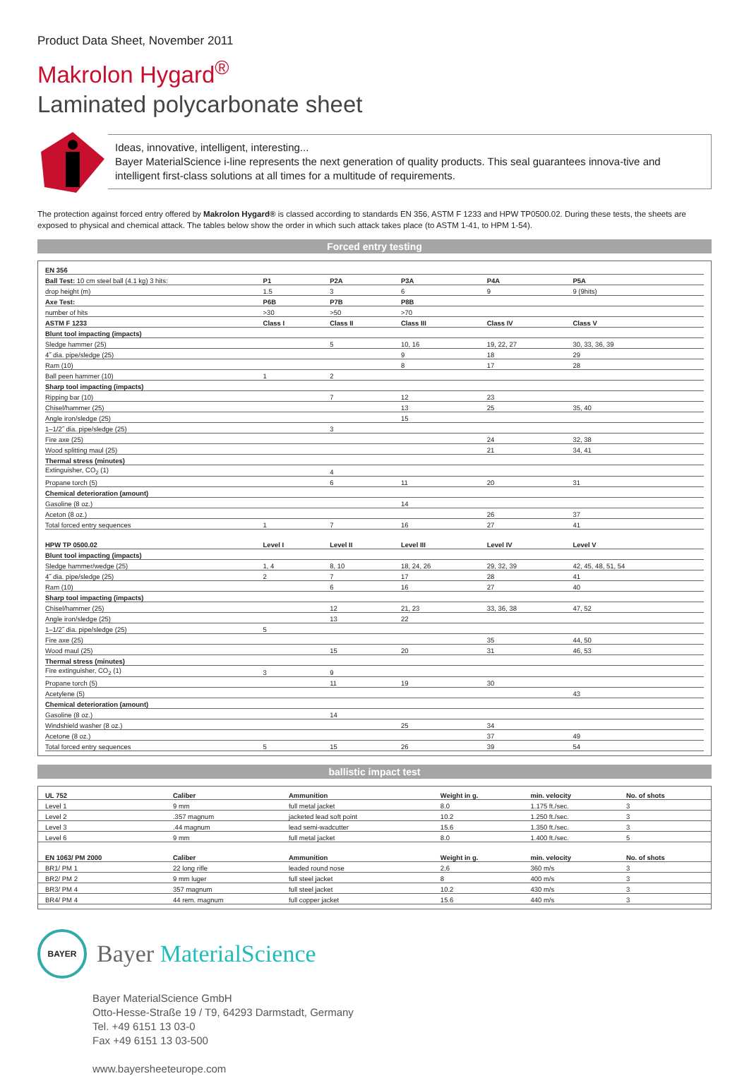Product Data Sheet, November 2011
Makrolon Hygard<sup>®</sup>
Laminated polycarbonate sheet
Ideas, innovative, intelligent, interesting...
Bayer MaterialScience i-line represents the next generation of quality products. This seal guarantees innova-tive and intelligent first-class solutions at all times for a multitude of requirements.
The protection against forced entry offered by Makrolon Hygard® is classed according to standards EN 356, ASTM F 1233 and HPW TP0500.02. During these tests, the sheets are exposed to physical and chemical attack. The tables below show the order in which such attack takes place (to ASTM 1-41, to HPM 1-54).
Forced entry testing
| EN 356 | | | | | |
| Ball Test: 10 cm steel ball (4.1 kg) 3 hits: | P1 | P2A | P3A | P4A | P5A |
| drop height (m) | 1.5 | 3 | 6 | 9 | 9 (9hits) |
| Axe Test: | P6B | P7B | P8B | | |
| number of hits | >30 | >50 | >70 | | |
| ASTM F 1233 | Class I | Class II | Class III | Class IV | Class V |
| Blunt tool impacting (impacts) | | | | | |
| Sledge hammer (25) | | 5 | 10, 16 | 19, 22, 27 | 30, 33, 36, 39 |
| 4˝ dia. pipe/sledge (25) | | | 9 | 18 | 29 |
| Ram (10) | | | 8 | 17 | 28 |
| Ball peen hammer (10) | 1 | 2 | | | |
| Sharp tool impacting (impacts) | | | | | |
| Ripping bar (10) | | 7 | 12 | 23 | |
| Chisel/hammer (25) | | | 13 | 25 | 35, 40 |
| Angle iron/sledge (25) | | | 15 | | |
| 1–1/2˝ dia. pipe/sledge (25) | | 3 | | | |
| Fire axe (25) | | | | 24 | 32, 38 |
| Wood splitting maul (25) | | | | 21 | 34, 41 |
| Thermal stress (minutes) | | | | | |
| Extinguisher, CO<sub>2</sub> (1) | | 4 | | | |
| Propane torch (5) | | 6 | 11 | 20 | 31 |
| Chemical deterioration (amount) | | | | | |
| Gasoline (8 oz.) | | | 14 | | |
| Aceton (8 oz.) | | | | 26 | 37 |
| Total forced entry sequences | 1 | 7 | 16 | 27 | 41 |
| HPW TP 0500.02 | Level I | Level II | Level III | Level IV | Level V |
| Blunt tool impacting (impacts) | | | | | |
| Sledge hammer/wedge (25) | 1, 4 | 8, 10 | 18, 24, 26 | 29, 32, 39 | 42, 45, 48, 51, 54 |
| 4˝ dia. pipe/sledge (25) | 2 | 7 | 17 | 28 | 41 |
| Ram (10) | | 6 | 16 | 27 | 40 |
| Sharp tool impacting (impacts) | | | | | |
| Chisel/hammer (25) | | 12 | 21, 23 | 33, 36, 38 | 47, 52 |
| Angle iron/sledge (25) | | 13 | 22 | | |
| 1–1/2˝ dia. pipe/sledge (25) | 5 | | | | |
| Fire axe (25) | | | | 35 | 44, 50 |
| Wood maul (25) | | 15 | 20 | 31 | 46, 53 |
| Thermal stress (minutes) | | | | | |
| Fire extinguisher, CO<sub>2</sub> (1) | 3 | 9 | | | |
| Propane torch (5) | | 11 | 19 | 30 | |
| Acetylene (5) | | | | | 43 |
| Chemical deterioration (amount) | | | | | |
| Gasoline (8 oz.) | | 14 | | | |
| Windshield washer (8 oz.) | | | 25 | 34 | |
| Acetone (8 oz.) | | | | 37 | 49 |
| Total forced entry sequences | 5 | 15 | 26 | 39 | 54 |
ballistic impact test
| UL 752 | Caliber | Ammunition | Weight in g. | min. velocity | No. of shots |
| --- | --- | --- | --- | --- | --- |
| Level 1 | 9 mm | full metal jacket | 8.0 | 1.175 ft./sec. | 3 |
| Level 2 | .357 magnum | jacketed lead soft point | 10.2 | 1.250 ft./sec. | 3 |
| Level 3 | .44 magnum | lead semi-wadcutter | 15.6 | 1.350 ft./sec. | 3 |
| Level 6 | 9 mm | full metal jacket | 8.0 | 1.400 ft./sec. | 5 |
| EN 1063/ PM 2000 | Caliber | Ammunition | Weight in g. | min. velocity | No. of shots |
| BR1/ PM 1 | 22 long rifle | leaded round nose | 2.6 | 360 m/s | 3 |
| BR2/ PM 2 | 9 mm luger | full steel jacket | 8 | 400 m/s | 3 |
| BR3/ PM 4 | 357 magnum | full steel jacket | 10.2 | 430 m/s | 3 |
| BR4/ PM 4 | 44 rem. magnum | full copper jacket | 15.6 | 440 m/s | 3 |
BAYER
Bayer MaterialScience
Bayer MaterialScience GmbH
Otto-Hesse-Straße 19 / T9, 64293 Darmstadt, Germany
Tel. +49 6151 13 03-0
Fax +49 6151 13 03-500
www.bayersheeteurope.com